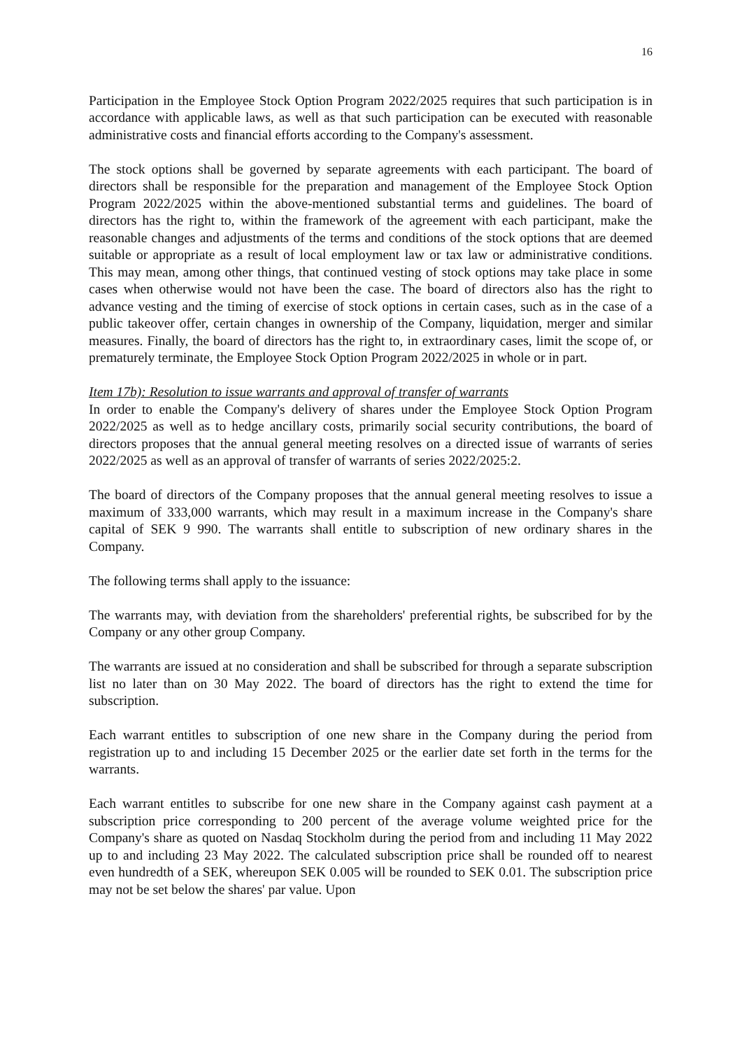16
Participation in the Employee Stock Option Program 2022/2025 requires that such participation is in accordance with applicable laws, as well as that such participation can be executed with reasonable administrative costs and financial efforts according to the Company's assessment.
The stock options shall be governed by separate agreements with each participant. The board of directors shall be responsible for the preparation and management of the Employee Stock Option Program 2022/2025 within the above-mentioned substantial terms and guidelines. The board of directors has the right to, within the framework of the agreement with each participant, make the reasonable changes and adjustments of the terms and conditions of the stock options that are deemed suitable or appropriate as a result of local employment law or tax law or administrative conditions. This may mean, among other things, that continued vesting of stock options may take place in some cases when otherwise would not have been the case. The board of directors also has the right to advance vesting and the timing of exercise of stock options in certain cases, such as in the case of a public takeover offer, certain changes in ownership of the Company, liquidation, merger and similar measures. Finally, the board of directors has the right to, in extraordinary cases, limit the scope of, or prematurely terminate, the Employee Stock Option Program 2022/2025 in whole or in part.
Item 17b): Resolution to issue warrants and approval of transfer of warrants
In order to enable the Company's delivery of shares under the Employee Stock Option Program 2022/2025 as well as to hedge ancillary costs, primarily social security contributions, the board of directors proposes that the annual general meeting resolves on a directed issue of warrants of series 2022/2025 as well as an approval of transfer of warrants of series 2022/2025:2.
The board of directors of the Company proposes that the annual general meeting resolves to issue a maximum of 333,000 warrants, which may result in a maximum increase in the Company's share capital of SEK 9 990. The warrants shall entitle to subscription of new ordinary shares in the Company.
The following terms shall apply to the issuance:
The warrants may, with deviation from the shareholders' preferential rights, be subscribed for by the Company or any other group Company.
The warrants are issued at no consideration and shall be subscribed for through a separate subscription list no later than on 30 May 2022. The board of directors has the right to extend the time for subscription.
Each warrant entitles to subscription of one new share in the Company during the period from registration up to and including 15 December 2025 or the earlier date set forth in the terms for the warrants.
Each warrant entitles to subscribe for one new share in the Company against cash payment at a subscription price corresponding to 200 percent of the average volume weighted price for the Company's share as quoted on Nasdaq Stockholm during the period from and including 11 May 2022 up to and including 23 May 2022. The calculated subscription price shall be rounded off to nearest even hundredth of a SEK, whereupon SEK 0.005 will be rounded to SEK 0.01. The subscription price may not be set below the shares' par value. Upon